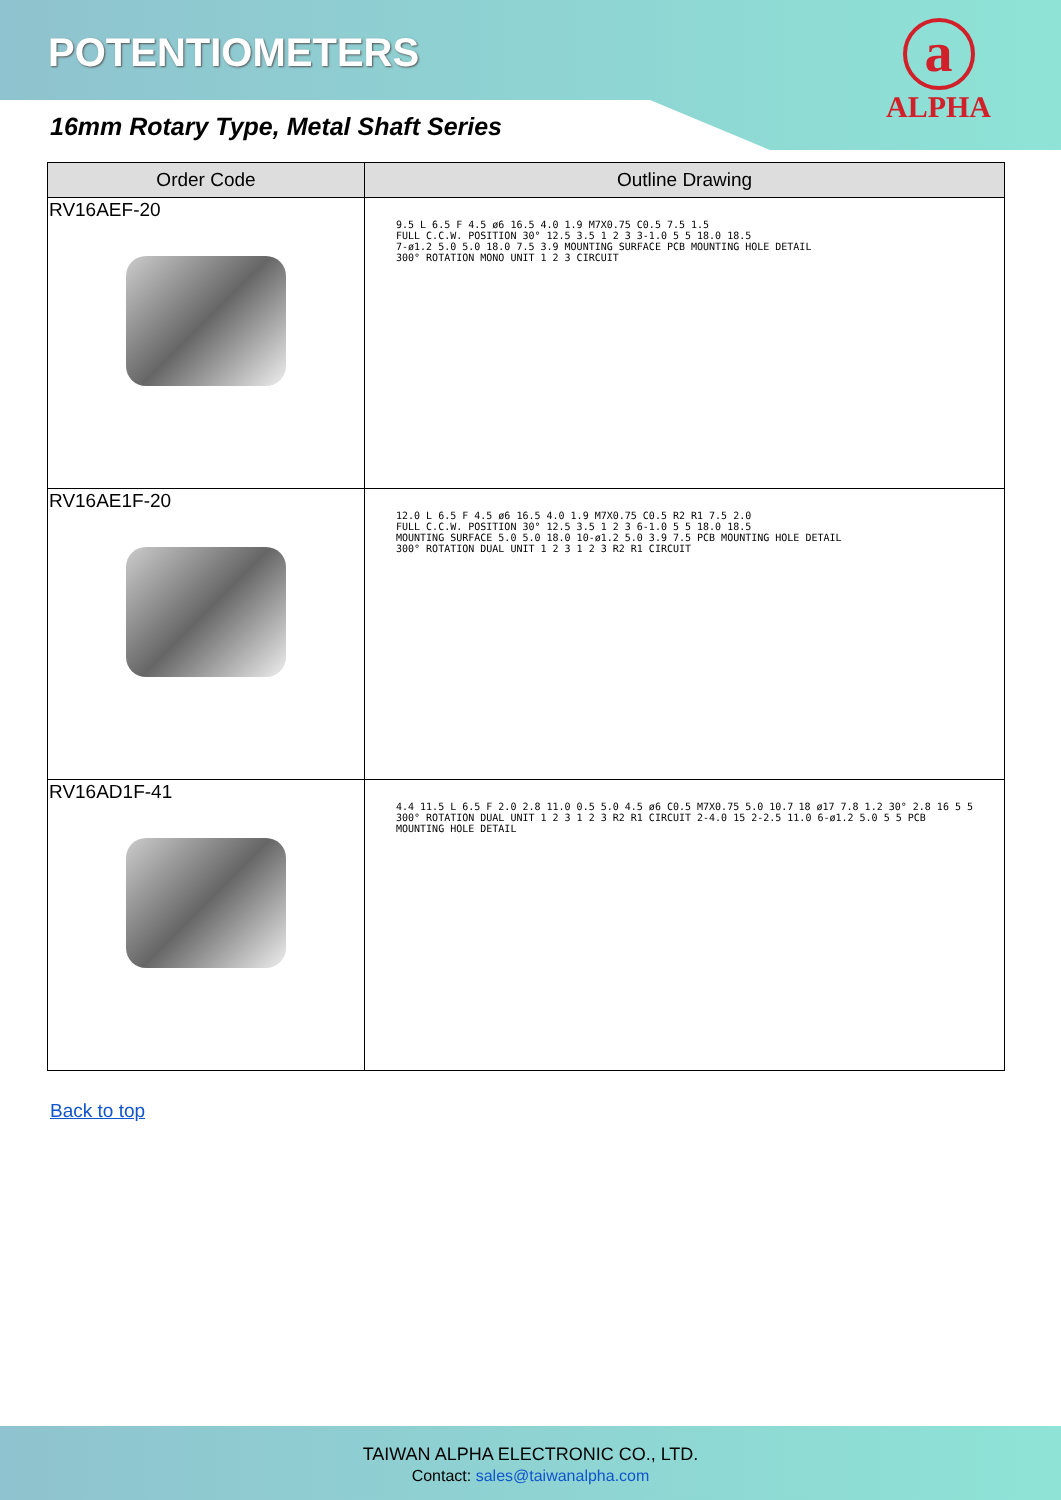POTENTIOMETERS
a
ALPHA
16mm Rotary Type, Metal Shaft Series
| Order Code | Outline Drawing |
| --- | --- |
| RV16AEF-20 | 9.5 L 6.5 F 4.5 ø6 16.5 4.0 1.9 M7X0.75 C0.5 7.5 1.5 FULL C.C.W. POSITION 30° 12.5 3.5 1 2 3 3-1.0 5 5 18.0 18.5 7-ø1.2 5.0 5.0 18.0 7.5 3.9 MOUNTING SURFACE PCB MOUNTING HOLE DETAIL 300° ROTATION MONO UNIT 1 2 3 CIRCUIT |
| RV16AE1F-20 | 12.0 L 6.5 F 4.5 ø6 16.5 4.0 1.9 M7X0.75 C0.5 R2 R1 7.5 2.0 FULL C.C.W. POSITION 30° 12.5 3.5 1 2 3 6-1.0 5 5 18.0 18.5 MOUNTING SURFACE 5.0 5.0 18.0 10-ø1.2 5.0 3.9 7.5 PCB MOUNTING HOLE DETAIL 300° ROTATION DUAL UNIT 1 2 3 1 2 3 R2 R1 CIRCUIT |
| RV16AD1F-41 | 4.4 11.5 L 6.5 F 2.0 2.8 11.0 0.5 5.0 4.5 ø6 C0.5 M7X0.75 5.0 10.7 18 ø17 7.8 1.2 30° 2.8 16 5 5 300° ROTATION DUAL UNIT 1 2 3 1 2 3 R2 R1 CIRCUIT 2-4.0 15 2-2.5 11.0 6-ø1.2 5.0 5 5 PCB MOUNTING HOLE DETAIL |
Back to top
TAIWAN ALPHA ELECTRONIC CO., LTD.
Contact: sales@taiwanalpha.com